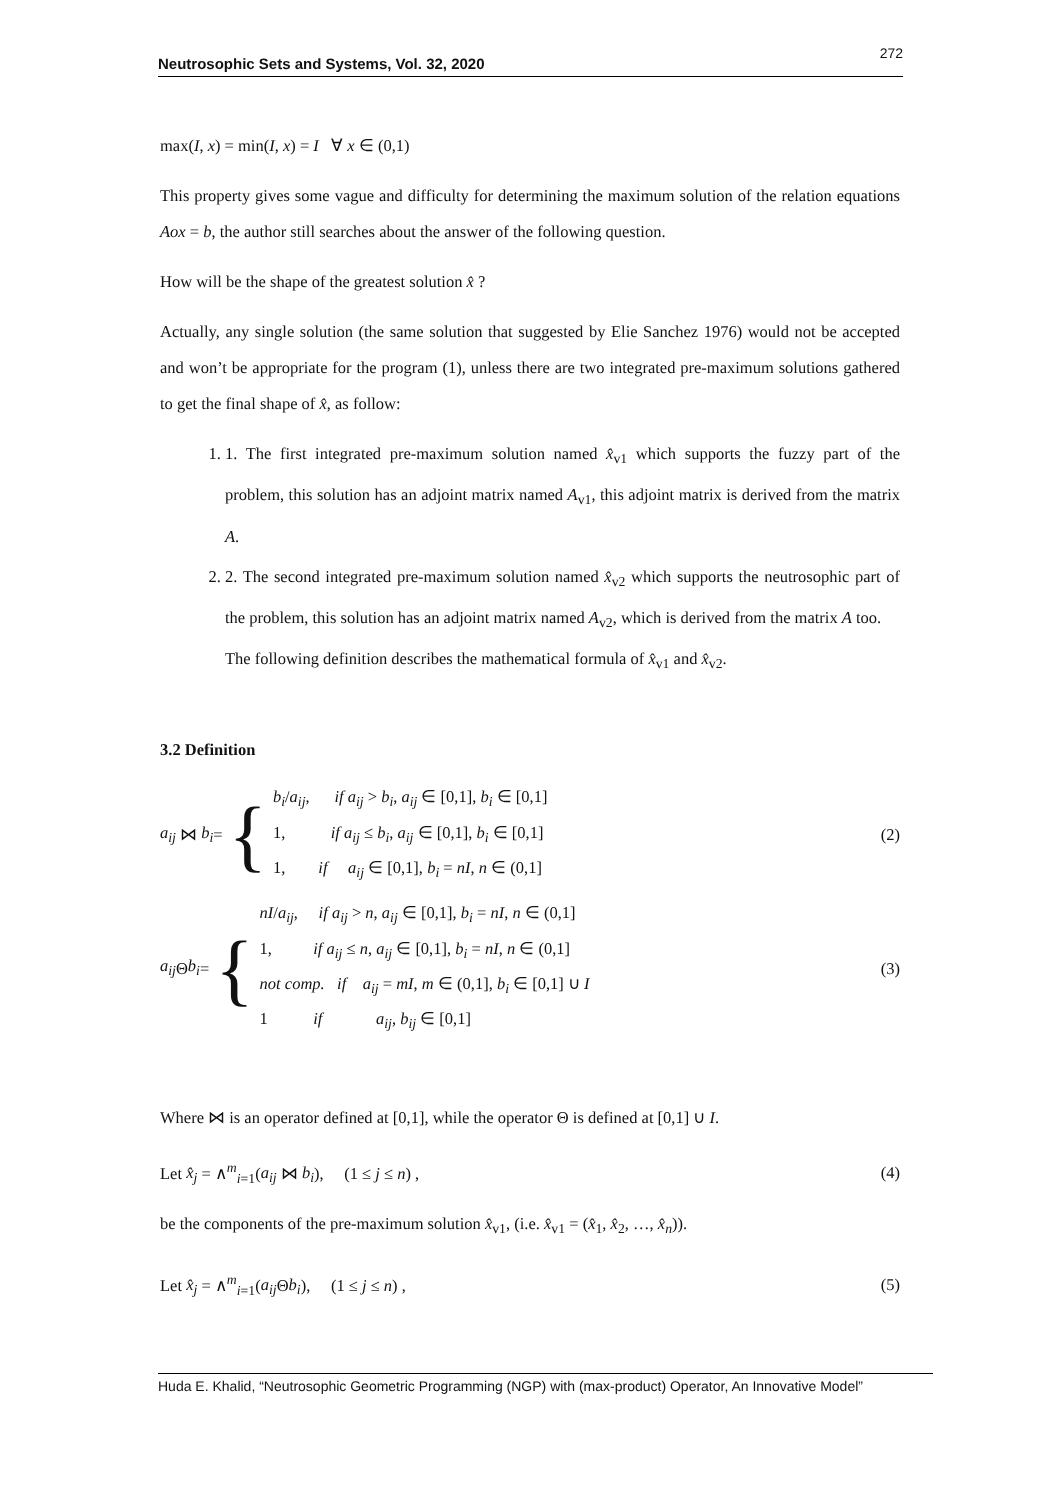Neutrosophic Sets and Systems, Vol. 32, 2020 272
max(I, x) = min(I, x) = I ∀ x ∈ (0,1)
This property gives some vague and difficulty for determining the maximum solution of the relation equations Aox = b, the author still searches about the answer of the following question.
How will be the shape of the greatest solution x̂ ?
Actually, any single solution (the same solution that suggested by Elie Sanchez 1976) would not be accepted and won’t be appropriate for the program (1), unless there are two integrated pre-maximum solutions gathered to get the final shape of x̂, as follow:
1. 1. The first integrated pre-maximum solution named x̂<sub>v1</sub> which supports the fuzzy part of the problem, this solution has an adjoint matrix named A<sub>v1</sub>, this adjoint matrix is derived from the matrix A.
2. 2. The second integrated pre-maximum solution named x̂<sub>v2</sub> which supports the neutrosophic part of the problem, this solution has an adjoint matrix named A<sub>v2</sub>, which is derived from the matrix A too.
The following definition describes the mathematical formula of x̂<sub>v1</sub> and x̂<sub>v2</sub>.
3.2 Definition
a<sub>ij</sub> ⋈ b<sub>i</sub> = {
b<sub>i</sub>/a<sub>ij</sub>, if a<sub>ij</sub> > b<sub>i</sub>, a<sub>ij</sub> ∈ [0,1], b<sub>i</sub> ∈ [0,1]
1, if a<sub>ij</sub> ≤ b<sub>i</sub>, a<sub>ij</sub> ∈ [0,1], b<sub>i</sub> ∈ [0,1]
1, if a<sub>ij</sub> ∈ [0,1], b<sub>i</sub> = nI, n ∈ (0,1]
(2)
a<sub>ij</sub> Θ b<sub>i</sub> = {
nI/a<sub>ij</sub>, if a<sub>ij</sub> > n, a<sub>ij</sub> ∈ [0,1], b<sub>i</sub> = nI, n ∈ (0,1]
1, if a<sub>ij</sub> ≤ n, a<sub>ij</sub> ∈ [0,1], b<sub>i</sub> = nI, n ∈ (0,1]
not comp. if a<sub>ij</sub> = mI, m ∈ (0,1], b<sub>i</sub> ∈ [0,1] ∪ I
1 if a<sub>ij</sub>, b<sub>ij</sub> ∈ [0,1]
(3)
Where ⋈ is an operator defined at [0,1], while the operator Θ is defined at [0,1] ∪ I.
Let x̂<sub>j</sub> = ∧<sup>m</sup><sub>i=1</sub>(a<sub>ij</sub> ⋈ b<sub>i</sub>), (1 ≤ j ≤ n) , (4)
be the components of the pre-maximum solution x̂<sub>v1</sub>, (i.e. x̂<sub>v1</sub> = (x̂<sub>1</sub>, x̂<sub>2</sub>, …, x̂<sub>n</sub>)).
Let x̂<sub>j</sub> = ∧<sup>m</sup><sub>i=1</sub>(a<sub>ij</sub> Θb<sub>i</sub>), (1 ≤ j ≤ n) , (5)
Huda E. Khalid, “Neutrosophic Geometric Programming (NGP) with (max-product) Operator, An Innovative Model”